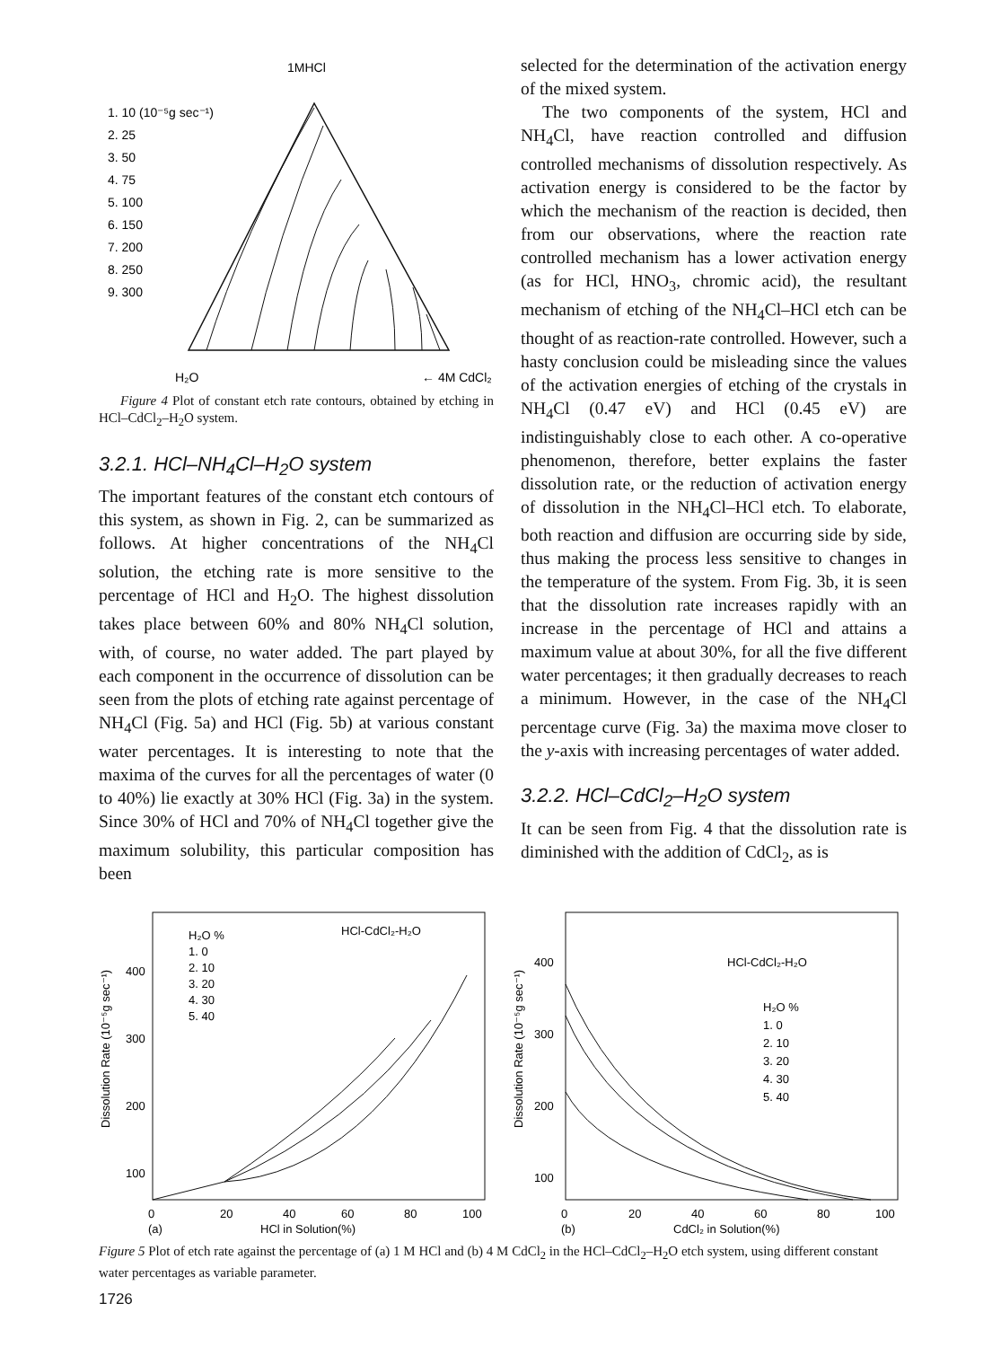1MHCl
1. 10 (10⁻⁵g sec⁻¹)
2. 25
3. 50
4. 75
5. 100
6. 150
7. 200
8. 250
9. 300
H₂O
← 4M CdCl₂
Figure 4 Plot of constant etch rate contours, obtained by etching in HCl–CdCl<sub>2</sub>–H<sub>2</sub>O system.
3.2.1. HCl–NH<sub>4</sub>Cl–H<sub>2</sub>O system
The important features of the constant etch contours of this system, as shown in Fig. 2, can be summarized as follows. At higher concentrations of the NH<sub>4</sub>Cl solution, the etching rate is more sensitive to the percentage of HCl and H<sub>2</sub>O. The highest dissolution takes place between 60% and 80% NH<sub>4</sub>Cl solution, with, of course, no water added. The part played by each component in the occurrence of dissolution can be seen from the plots of etching rate against percentage of NH<sub>4</sub>Cl (Fig. 5a) and HCl (Fig. 5b) at various constant water percentages. It is interesting to note that the maxima of the curves for all the percentages of water (0 to 40%) lie exactly at 30% HCl (Fig. 3a) in the system. Since 30% of HCl and 70% of NH<sub>4</sub>Cl together give the maximum solubility, this particular composition has been
selected for the determination of the activation energy of the mixed system.
The two components of the system, HCl and NH<sub>4</sub>Cl, have reaction controlled and diffusion controlled mechanisms of dissolution respectively. As activation energy is considered to be the factor by which the mechanism of the reaction is decided, then from our observations, where the reaction rate controlled mechanism has a lower activation energy (as for HCl, HNO<sub>3</sub>, chromic acid), the resultant mechanism of etching of the NH<sub>4</sub>Cl–HCl etch can be thought of as reaction-rate controlled. However, such a hasty conclusion could be misleading since the values of the activation energies of etching of the crystals in NH<sub>4</sub>Cl (0.47 eV) and HCl (0.45 eV) are indistinguishably close to each other. A co-operative phenomenon, therefore, better explains the faster dissolution rate, or the reduction of activation energy of dissolution in the NH<sub>4</sub>Cl–HCl etch. To elaborate, both reaction and diffusion are occurring side by side, thus making the process less sensitive to changes in the temperature of the system. From Fig. 3b, it is seen that the dissolution rate increases rapidly with an increase in the percentage of HCl and attains a maximum value at about 30%, for all the five different water percentages; it then gradually decreases to reach a minimum. However, in the case of the NH<sub>4</sub>Cl percentage curve (Fig. 3a) the maxima move closer to the y-axis with increasing percentages of water added.
3.2.2. HCl–CdCl<sub>2</sub>–H<sub>2</sub>O system
It can be seen from Fig. 4 that the dissolution rate is diminished with the addition of CdCl<sub>2</sub>, as is
Dissolution Rate (10⁻⁵g sec⁻¹)
400
300
200
100
H₂O %
1. 0
2. 10
3. 20
4. 30
5. 40
HCl-CdCl₂-H₂O
0
20
40
60
80
100
(a)
HCl in Solution(%)
Dissolution Rate (10⁻⁵g sec⁻¹)
400
300
200
100
HCl-CdCl₂-H₂O
H₂O %
1. 0
2. 10
3. 20
4. 30
5. 40
0
20
40
60
80
100
(b)
CdCl₂ in Solution(%)
Figure 5 Plot of etch rate against the percentage of (a) 1 M HCl and (b) 4 M CdCl<sub>2</sub> in the HCl–CdCl<sub>2</sub>–H<sub>2</sub>O etch system, using different constant water percentages as variable parameter.
1726